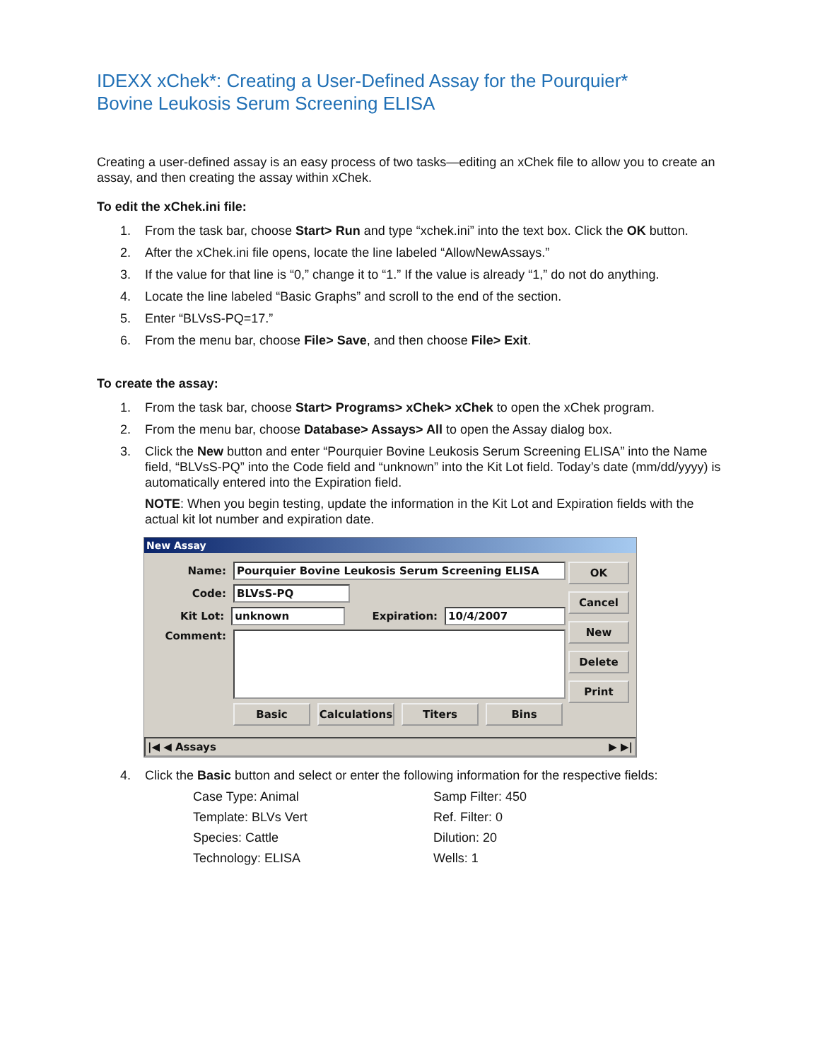IDEXX xChek*: Creating a User-Defined Assay for the Pourquier*
Bovine Leukosis Serum Screening ELISA
Creating a user-defined assay is an easy process of two tasks—editing an xChek file to allow you to create an assay, and then creating the assay within xChek.
To edit the xChek.ini file:
1. From the task bar, choose Start> Run and type “xchek.ini” into the text box. Click the OK button.
2. After the xChek.ini file opens, locate the line labeled “AllowNewAssays.”
3. If the value for that line is “0,” change it to “1.” If the value is already “1,” do not do anything.
4. Locate the line labeled “Basic Graphs” and scroll to the end of the section.
5. Enter “BLVsS-PQ=17.”
6. From the menu bar, choose File> Save, and then choose File> Exit.
To create the assay:
1. From the task bar, choose Start> Programs> xChek> xChek to open the xChek program.
2. From the menu bar, choose Database> Assays> All to open the Assay dialog box.
3. Click the New button and enter “Pourquier Bovine Leukosis Serum Screening ELISA” into the Name field, “BLVsS-PQ” into the Code field and “unknown” into the Kit Lot field. Today’s date (mm/dd/yyyy) is automatically entered into the Expiration field.
NOTE: When you begin testing, update the information in the Kit Lot and Expiration fields with the actual kit lot number and expiration date.
New Assay
Name: Pourquier Bovine Leukosis Serum Screening ELISA
Code: BLVsS-PQ
Kit Lot: unknown Expiration: 10/4/2007
Comment:
Basic Calculations Titers Bins
OK
Cancel
New
Delete
Print
|◀ ◀ Assays ▶ ▶|
4. Click the Basic button and select or enter the following information for the respective fields:
Case Type: Animal Samp Filter: 450 Template: BLVs Vert Ref. Filter: 0 Species: Cattle Dilution: 20 Technology: ELISA Wells: 1